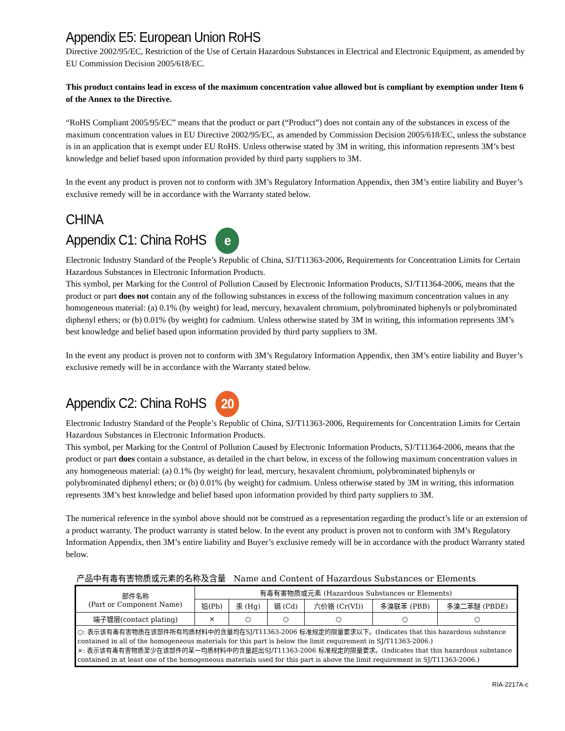Appendix E5: European Union RoHS
Directive 2002/95/EC, Restriction of the Use of Certain Hazardous Substances in Electrical and Electronic Equipment, as amended by EU Commission Decision 2005/618/EC.
This product contains lead in excess of the maximum concentration value allowed but is compliant by exemption under Item 6 of the Annex to the Directive.
“RoHS Compliant 2005/95/EC” means that the product or part (“Product”) does not contain any of the substances in excess of the maximum concentration values in EU Directive 2002/95/EC, as amended by Commission Decision 2005/618/EC, unless the substance is in an application that is exempt under EU RoHS. Unless otherwise stated by 3M in writing, this information represents 3M’s best knowledge and belief based upon information provided by third party suppliers to 3M.
In the event any product is proven not to conform with 3M’s Regulatory Information Appendix, then 3M’s entire liability and Buyer’s exclusive remedy will be in accordance with the Warranty stated below.
CHINA
Appendix C1: China RoHS e
Electronic Industry Standard of the People’s Republic of China, SJ/T11363-2006, Requirements for Concentration Limits for Certain Hazardous Substances in Electronic Information Products.
This symbol, per Marking for the Control of Pollution Caused by Electronic Information Products, SJ/T11364-2006, means that the product or part does not contain any of the following substances in excess of the following maximum concentration values in any homogeneous material: (a) 0.1% (by weight) for lead, mercury, hexavalent chromium, polybrominated biphenyls or polybrominated diphenyl ethers; or (b) 0.01% (by weight) for cadmium. Unless otherwise stated by 3M in writing, this information represents 3M’s best knowledge and belief based upon information provided by third party suppliers to 3M.
In the event any product is proven not to conform with 3M’s Regulatory Information Appendix, then 3M’s entire liability and Buyer’s exclusive remedy will be in accordance with the Warranty stated below.
Appendix C2: China RoHS 20
Electronic Industry Standard of the People’s Republic of China, SJ/T11363-2006, Requirements for Concentration Limits for Certain Hazardous Substances in Electronic Information Products.
This symbol, per Marking for the Control of Pollution Caused by Electronic Information Products, SJ/T11364-2006, means that the product or part does contain a substance, as detailed in the chart below, in excess of the following maximum concentration values in any homogeneous material: (a) 0.1% (by weight) for lead, mercury, hexavalent chromium, polybrominated biphenyls or polybrominated diphenyl ethers; or (b) 0.01% (by weight) for cadmium. Unless otherwise stated by 3M in writing, this information represents 3M’s best knowledge and belief based upon information provided by third party suppliers to 3M.
The numerical reference in the symbol above should not be construed as a representation regarding the product’s life or an extension of a product warranty. The product warranty is stated below. In the event any product is proven not to conform with 3M’s Regulatory Information Appendix, then 3M’s entire liability and Buyer’s exclusive remedy will be in accordance with the product Warranty stated below.
产品中有毒有害物质或元素的名称及含量 Name and Content of Hazardous Substances or Elements
| 部件名称 (Part or Component Name) | 有毒有害物质或元素 (Hazardous Substances or Elements) | | | | | |
| --- | --- | --- | --- | --- | --- | --- |
| | 铅(Pb) | 汞 (Hg) | 镉 (Cd) | 六价铬 (Cr(VI)) | 多溴联苯 (PBB) | 多溴二苯醚 (PBDE) |
| 端子镀层(contact plating) | × | ○ | ○ | ○ | ○ | ○ |
| ○: 表示该有毒有害物质在该部件所有均质材料中的含量均在SJ/T11363-2006 标准规定的限量要求以下。(Indicates that this hazardous substance contained in all of the homogeneous materials for this part is below the limit requirement in SJ/T11363-2006.) ×: 表示该有毒有害物质至少在该部件的某一均质材料中的含量超出SJ/T11363-2006 标准规定的限量要求。(Indicates that this hazardous substance contained in at least one of the homogeneous materials used for this part is above the limit requirement in SJ/T11363-2006.) | | | | | | |
RIA-2217A-c